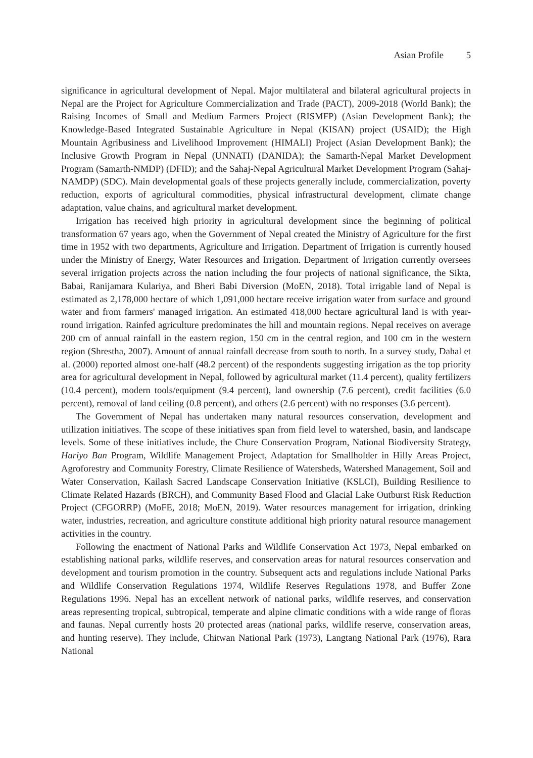Asian Profile 5
significance in agricultural development of Nepal. Major multilateral and bilateral agricultural projects in Nepal are the Project for Agriculture Commercialization and Trade (PACT), 2009-2018 (World Bank); the Raising Incomes of Small and Medium Farmers Project (RISMFP) (Asian Development Bank); the Knowledge-Based Integrated Sustainable Agriculture in Nepal (KISAN) project (USAID); the High Mountain Agribusiness and Livelihood Improvement (HIMALI) Project (Asian Development Bank); the Inclusive Growth Program in Nepal (UNNATI) (DANIDA); the Samarth-Nepal Market Development Program (Samarth-NMDP) (DFID); and the Sahaj-Nepal Agricultural Market Development Program (Sahaj-NAMDP) (SDC). Main developmental goals of these projects generally include, commercialization, poverty reduction, exports of agricultural commodities, physical infrastructural development, climate change adaptation, value chains, and agricultural market development.
Irrigation has received high priority in agricultural development since the beginning of political transformation 67 years ago, when the Government of Nepal created the Ministry of Agriculture for the first time in 1952 with two departments, Agriculture and Irrigation. Department of Irrigation is currently housed under the Ministry of Energy, Water Resources and Irrigation. Department of Irrigation currently oversees several irrigation projects across the nation including the four projects of national significance, the Sikta, Babai, Ranijamara Kulariya, and Bheri Babi Diversion (MoEN, 2018). Total irrigable land of Nepal is estimated as 2,178,000 hectare of which 1,091,000 hectare receive irrigation water from surface and ground water and from farmers' managed irrigation. An estimated 418,000 hectare agricultural land is with year-round irrigation. Rainfed agriculture predominates the hill and mountain regions. Nepal receives on average 200 cm of annual rainfall in the eastern region, 150 cm in the central region, and 100 cm in the western region (Shrestha, 2007). Amount of annual rainfall decrease from south to north. In a survey study, Dahal et al. (2000) reported almost one-half (48.2 percent) of the respondents suggesting irrigation as the top priority area for agricultural development in Nepal, followed by agricultural market (11.4 percent), quality fertilizers (10.4 percent), modern tools/equipment (9.4 percent), land ownership (7.6 percent), credit facilities (6.0 percent), removal of land ceiling (0.8 percent), and others (2.6 percent) with no responses (3.6 percent).
The Government of Nepal has undertaken many natural resources conservation, development and utilization initiatives. The scope of these initiatives span from field level to watershed, basin, and landscape levels. Some of these initiatives include, the Chure Conservation Program, National Biodiversity Strategy, Hariyo Ban Program, Wildlife Management Project, Adaptation for Smallholder in Hilly Areas Project, Agroforestry and Community Forestry, Climate Resilience of Watersheds, Watershed Management, Soil and Water Conservation, Kailash Sacred Landscape Conservation Initiative (KSLCI), Building Resilience to Climate Related Hazards (BRCH), and Community Based Flood and Glacial Lake Outburst Risk Reduction Project (CFGORRP) (MoFE, 2018; MoEN, 2019). Water resources management for irrigation, drinking water, industries, recreation, and agriculture constitute additional high priority natural resource management activities in the country.
Following the enactment of National Parks and Wildlife Conservation Act 1973, Nepal embarked on establishing national parks, wildlife reserves, and conservation areas for natural resources conservation and development and tourism promotion in the country. Subsequent acts and regulations include National Parks and Wildlife Conservation Regulations 1974, Wildlife Reserves Regulations 1978, and Buffer Zone Regulations 1996. Nepal has an excellent network of national parks, wildlife reserves, and conservation areas representing tropical, subtropical, temperate and alpine climatic conditions with a wide range of floras and faunas. Nepal currently hosts 20 protected areas (national parks, wildlife reserve, conservation areas, and hunting reserve). They include, Chitwan National Park (1973), Langtang National Park (1976), Rara National